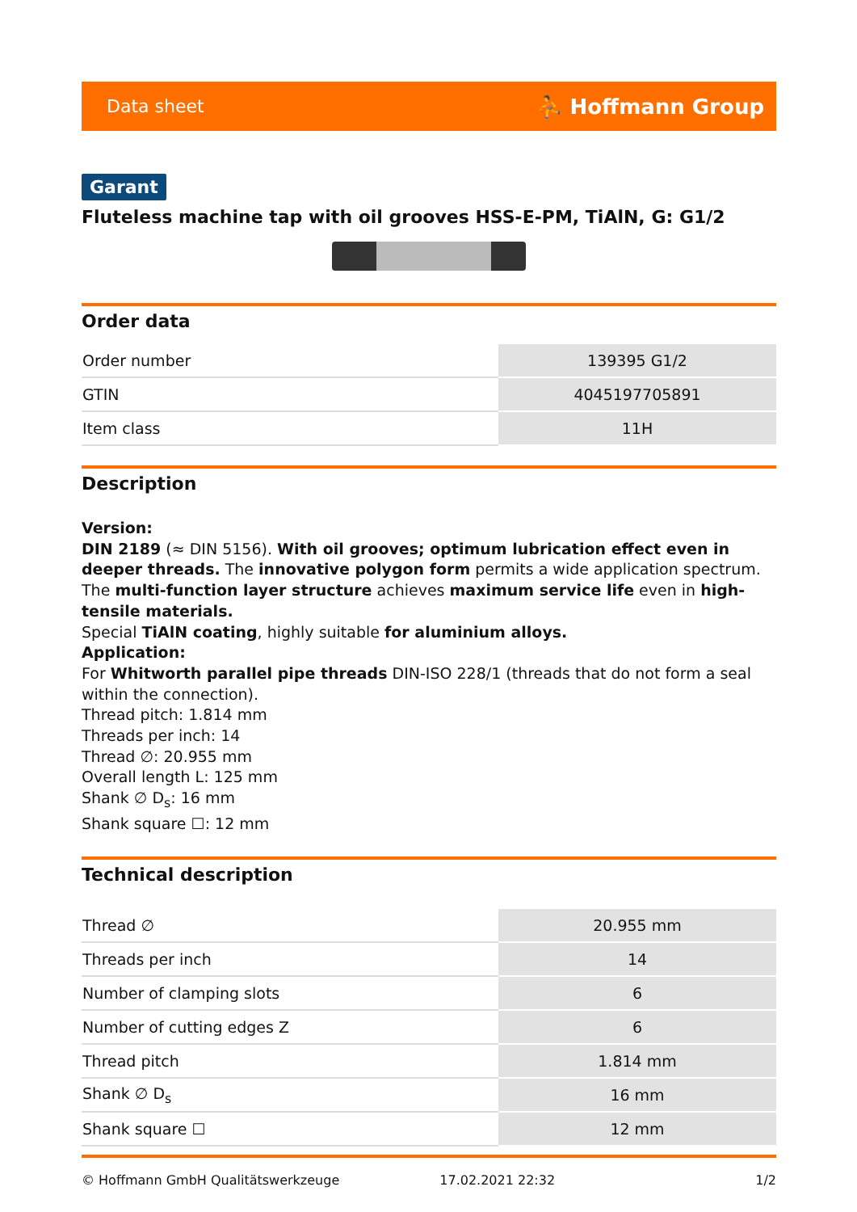Data sheet ⛹ Hoffmann Group
Garant
Fluteless machine tap with oil grooves HSS-E-PM, TiAlN, G: G1/2
Order data
| Order number | 139395 G1/2 |
| GTIN | 4045197705891 |
| Item class | 11H |
Description
Version:
DIN 2189 (≈ DIN 5156). With oil grooves; optimum lubrication effect even in deeper threads. The innovative polygon form permits a wide application spectrum. The multi-function layer structure achieves maximum service life even in high-tensile materials.
Special TiAlN coating, highly suitable for aluminium alloys.
Application:
For Whitworth parallel pipe threads DIN-ISO 228/1 (threads that do not form a seal within the connection).
Thread pitch: 1.814 mm
Threads per inch: 14
Thread ∅: 20.955 mm
Overall length L: 125 mm
Shank ∅ D<sub>s</sub>: 16 mm
Shank square ☐: 12 mm
Technical description
| Thread ∅ | 20.955 mm |
| Threads per inch | 14 |
| Number of clamping slots | 6 |
| Number of cutting edges Z | 6 |
| Thread pitch | 1.814 mm |
| Shank ∅ D<sub>s</sub> | 16 mm |
| Shank square ☐ | 12 mm |
© Hoffmann GmbH Qualitätswerkzeuge 17.02.2021 22:32 1/2